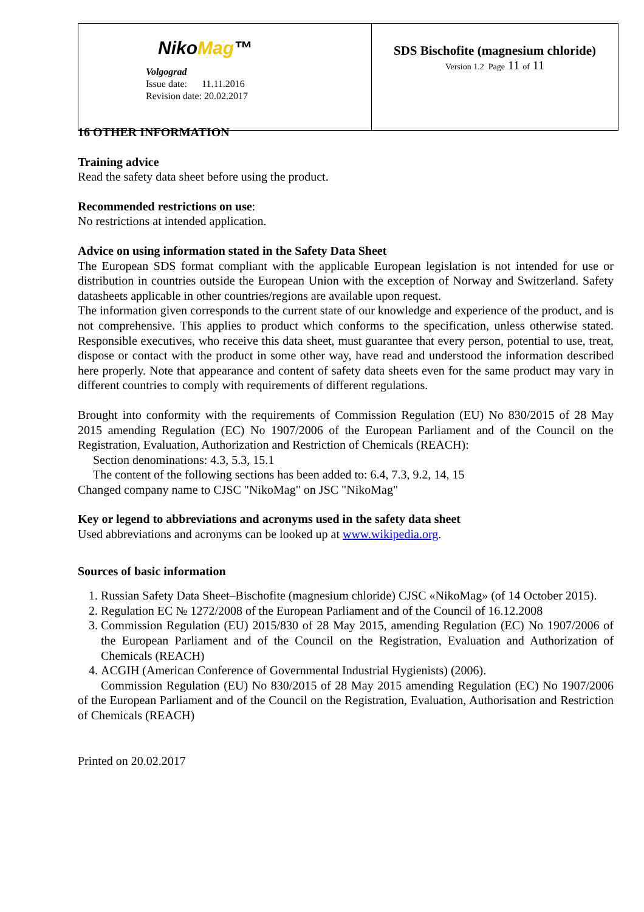| Niko Mag ™ Volgograd Issue date: 11.11.2016 Revision date: 20.02.2017 | SDS Bischofite (magnesium chloride) Version 1.2 Page 11 of 11 |
16 OTHER INFORMATION
Training advice
Read the safety data sheet before using the product.
Recommended restrictions on use:
No restrictions at intended application.
Advice on using information stated in the Safety Data Sheet
The European SDS format compliant with the applicable European legislation is not intended for use or distribution in countries outside the European Union with the exception of Norway and Switzerland. Safety datasheets applicable in other countries/regions are available upon request.
The information given corresponds to the current state of our knowledge and experience of the product, and is not comprehensive. This applies to product which conforms to the specification, unless otherwise stated. Responsible executives, who receive this data sheet, must guarantee that every person, potential to use, treat, dispose or contact with the product in some other way, have read and understood the information described here properly. Note that appearance and content of safety data sheets even for the same product may vary in different countries to comply with requirements of different regulations.
Brought into conformity with the requirements of Commission Regulation (EU) No 830/2015 of 28 May 2015 amending Regulation (EC) No 1907/2006 of the European Parliament and of the Council on the Registration, Evaluation, Authorization and Restriction of Chemicals (REACH):
Section denominations: 4.3, 5.3, 15.1
The content of the following sections has been added to: 6.4, 7.3, 9.2, 14, 15
Changed company name to CJSC "NikoMag" on JSC "NikoMag"
Key or legend to abbreviations and acronyms used in the safety data sheet
Used abbreviations and acronyms can be looked up at www.wikipedia.org.
Sources of basic information
1. Russian Safety Data Sheet–Bischofite (magnesium chloride) CJSC «NikoMag» (of 14 October 2015).
2. Regulation EC № 1272/2008 of the European Parliament and of the Council of 16.12.2008
3. Commission Regulation (EU) 2015/830 of 28 May 2015, amending Regulation (EC) No 1907/2006 of the European Parliament and of the Council on the Registration, Evaluation and Authorization of Chemicals (REACH)
4. ACGIH (American Conference of Governmental Industrial Hygienists) (2006).
Commission Regulation (EU) No 830/2015 of 28 May 2015 amending Regulation (EC) No 1907/2006 of the European Parliament and of the Council on the Registration, Evaluation, Authorisation and Restriction of Chemicals (REACH)
Printed on 20.02.2017